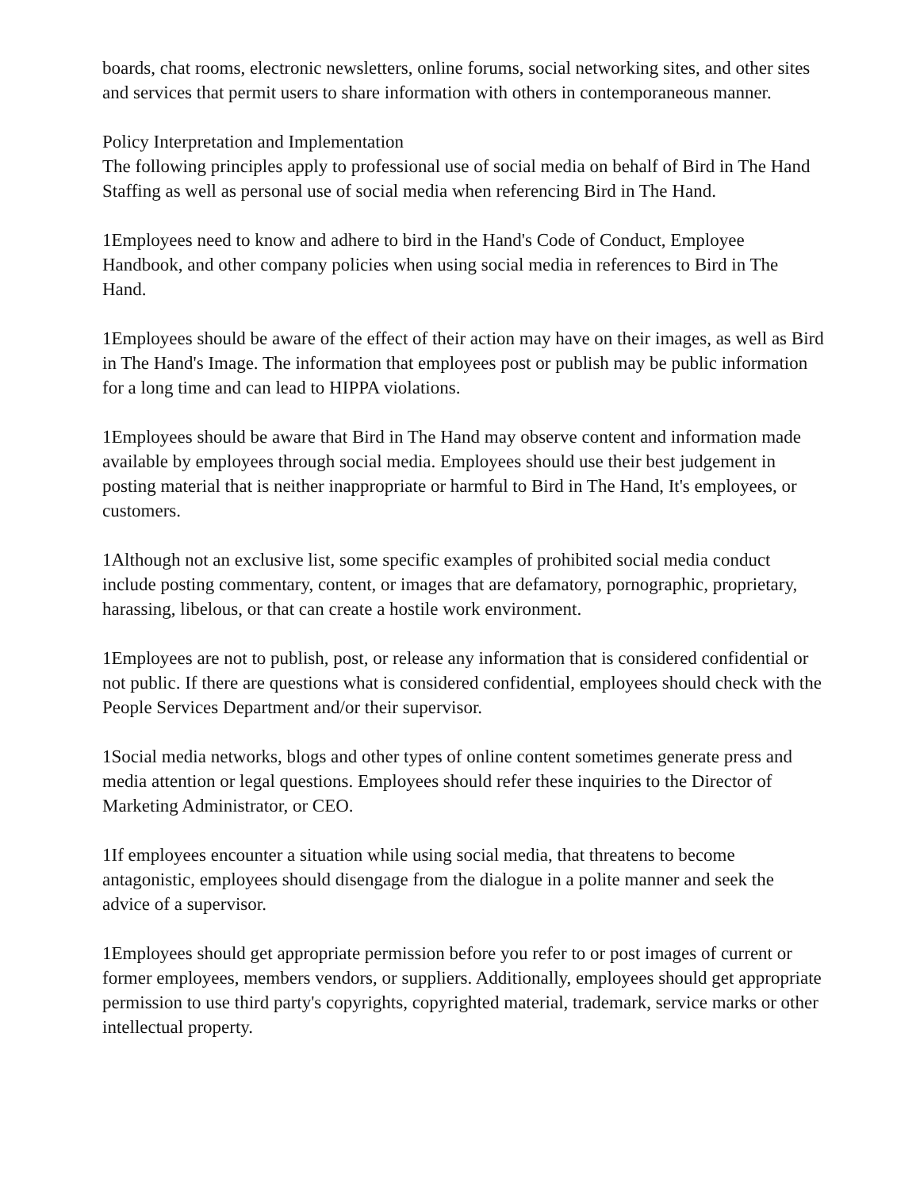boards, chat rooms, electronic newsletters, online forums, social networking sites, and other sites and services that permit users to share information with others in contemporaneous manner.
Policy Interpretation and Implementation
The following principles apply to professional use of social media on behalf of Bird in The Hand Staffing as well as personal use of social media when referencing Bird in The Hand.
1Employees need to know and adhere to bird in the Hand's Code of Conduct, Employee Handbook, and other company policies when using social media in references to Bird in The Hand.
1Employees should be aware of the effect of their action may have on their images, as well as Bird in The Hand's Image. The information that employees post or publish may be public information for a long time and can lead to HIPPA violations.
1Employees should be aware that Bird in The Hand may observe content and information made available by employees through social media. Employees should use their best judgement in posting material that is neither inappropriate or harmful to Bird in The Hand, It's employees, or customers.
1Although not an exclusive list, some specific examples of prohibited social media conduct include posting commentary, content, or images that are defamatory, pornographic, proprietary, harassing, libelous, or that can create a hostile work environment.
1Employees are not to publish, post, or release any information that is considered confidential or not public. If there are questions what is considered confidential, employees should check with the People Services Department and/or their supervisor.
1Social media networks, blogs and other types of online content sometimes generate press and media attention or legal questions. Employees should refer these inquiries to the Director of Marketing Administrator, or CEO.
1If employees encounter a situation while using social media, that threatens to become antagonistic, employees should disengage from the dialogue in a polite manner and seek the advice of a supervisor.
1Employees should get appropriate permission before you refer to or post images of current or former employees, members vendors, or suppliers. Additionally, employees should get appropriate permission to use third party's copyrights, copyrighted material, trademark, service marks or other intellectual property.